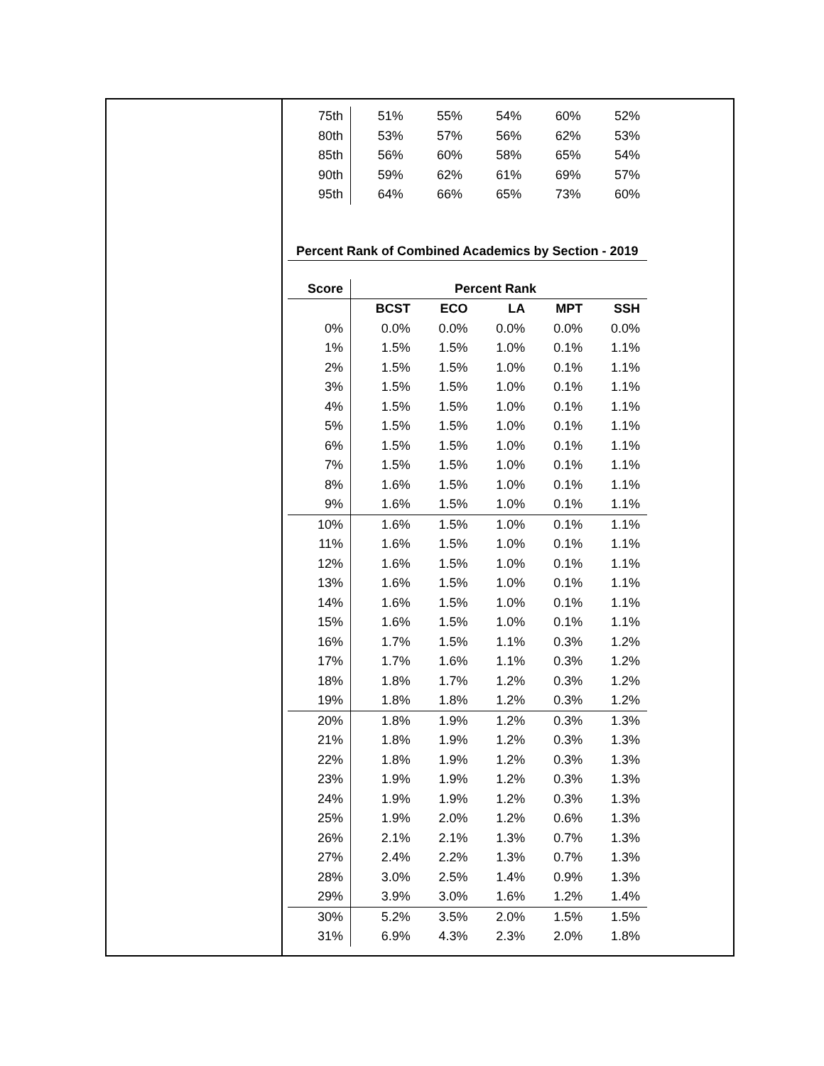| 75th | 51% | 55% | 54% | 60% | 52% |
| 80th | 53% | 57% | 56% | 62% | 53% |
| 85th | 56% | 60% | 58% | 65% | 54% |
| 90th | 59% | 62% | 61% | 69% | 57% |
| 95th | 64% | 66% | 65% | 73% | 60% |
Percent Rank of Combined Academics by Section - 2019
| Score | Percent Rank | | | | |
| --- | --- | --- | --- | --- | --- |
| | BCST | ECO | LA | MPT | SSH |
| 0% | 0.0% | 0.0% | 0.0% | 0.0% | 0.0% |
| 1% | 1.5% | 1.5% | 1.0% | 0.1% | 1.1% |
| 2% | 1.5% | 1.5% | 1.0% | 0.1% | 1.1% |
| 3% | 1.5% | 1.5% | 1.0% | 0.1% | 1.1% |
| 4% | 1.5% | 1.5% | 1.0% | 0.1% | 1.1% |
| 5% | 1.5% | 1.5% | 1.0% | 0.1% | 1.1% |
| 6% | 1.5% | 1.5% | 1.0% | 0.1% | 1.1% |
| 7% | 1.5% | 1.5% | 1.0% | 0.1% | 1.1% |
| 8% | 1.6% | 1.5% | 1.0% | 0.1% | 1.1% |
| 9% | 1.6% | 1.5% | 1.0% | 0.1% | 1.1% |
| 10% | 1.6% | 1.5% | 1.0% | 0.1% | 1.1% |
| 11% | 1.6% | 1.5% | 1.0% | 0.1% | 1.1% |
| 12% | 1.6% | 1.5% | 1.0% | 0.1% | 1.1% |
| 13% | 1.6% | 1.5% | 1.0% | 0.1% | 1.1% |
| 14% | 1.6% | 1.5% | 1.0% | 0.1% | 1.1% |
| 15% | 1.6% | 1.5% | 1.0% | 0.1% | 1.1% |
| 16% | 1.7% | 1.5% | 1.1% | 0.3% | 1.2% |
| 17% | 1.7% | 1.6% | 1.1% | 0.3% | 1.2% |
| 18% | 1.8% | 1.7% | 1.2% | 0.3% | 1.2% |
| 19% | 1.8% | 1.8% | 1.2% | 0.3% | 1.2% |
| 20% | 1.8% | 1.9% | 1.2% | 0.3% | 1.3% |
| 21% | 1.8% | 1.9% | 1.2% | 0.3% | 1.3% |
| 22% | 1.8% | 1.9% | 1.2% | 0.3% | 1.3% |
| 23% | 1.9% | 1.9% | 1.2% | 0.3% | 1.3% |
| 24% | 1.9% | 1.9% | 1.2% | 0.3% | 1.3% |
| 25% | 1.9% | 2.0% | 1.2% | 0.6% | 1.3% |
| 26% | 2.1% | 2.1% | 1.3% | 0.7% | 1.3% |
| 27% | 2.4% | 2.2% | 1.3% | 0.7% | 1.3% |
| 28% | 3.0% | 2.5% | 1.4% | 0.9% | 1.3% |
| 29% | 3.9% | 3.0% | 1.6% | 1.2% | 1.4% |
| 30% | 5.2% | 3.5% | 2.0% | 1.5% | 1.5% |
| 31% | 6.9% | 4.3% | 2.3% | 2.0% | 1.8% |